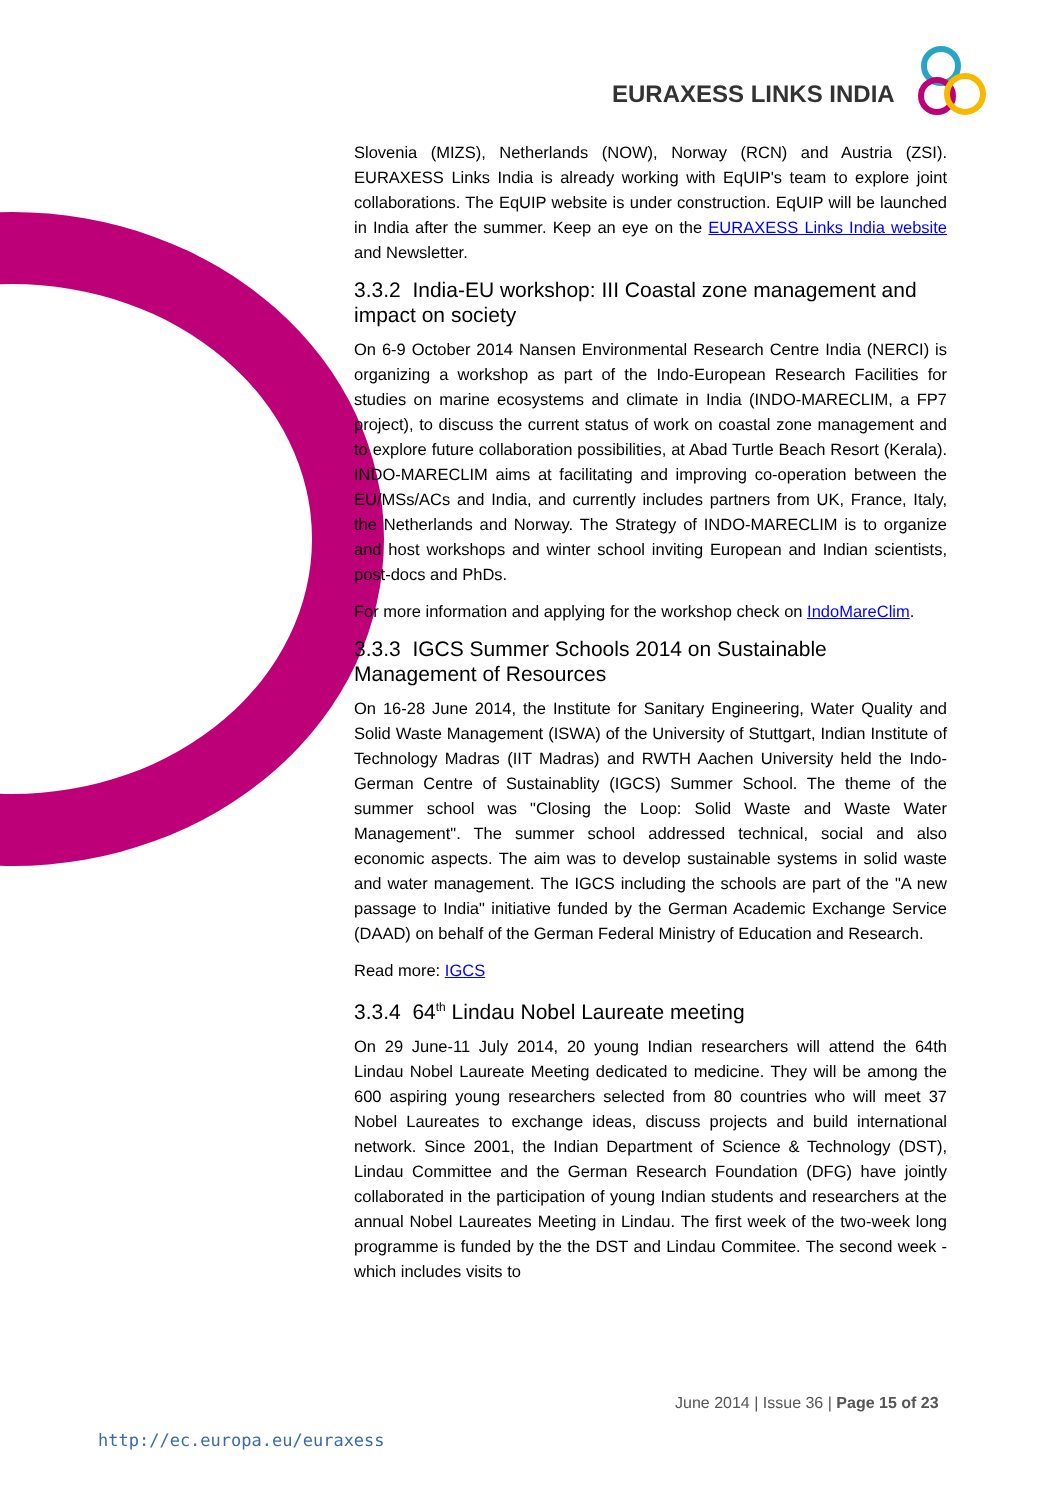EURAXESS LINKS INDIA
Slovenia (MIZS), Netherlands (NOW), Norway (RCN) and Austria (ZSI). EURAXESS Links India is already working with EqUIP's team to explore joint collaborations. The EqUIP website is under construction. EqUIP will be launched in India after the summer. Keep an eye on the EURAXESS Links India website and Newsletter.
3.3.2 India-EU workshop: III Coastal zone management and impact on society
On 6-9 October 2014 Nansen Environmental Research Centre India (NERCI) is organizing a workshop as part of the Indo-European Research Facilities for studies on marine ecosystems and climate in India (INDO-MARECLIM, a FP7 project), to discuss the current status of work on coastal zone management and to explore future collaboration possibilities, at Abad Turtle Beach Resort (Kerala). INDO-MARECLIM aims at facilitating and improving co-operation between the EU/MSs/ACs and India, and currently includes partners from UK, France, Italy, the Netherlands and Norway. The Strategy of INDO-MARECLIM is to organize and host workshops and winter school inviting European and Indian scientists, post-docs and PhDs.
For more information and applying for the workshop check on IndoMareClim.
3.3.3 IGCS Summer Schools 2014 on Sustainable Management of Resources
On 16-28 June 2014, the Institute for Sanitary Engineering, Water Quality and Solid Waste Management (ISWA) of the University of Stuttgart, Indian Institute of Technology Madras (IIT Madras) and RWTH Aachen University held the Indo-German Centre of Sustainablity (IGCS) Summer School. The theme of the summer school was "Closing the Loop: Solid Waste and Waste Water Management". The summer school addressed technical, social and also economic aspects. The aim was to develop sustainable systems in solid waste and water management. The IGCS including the schools are part of the "A new passage to India" initiative funded by the German Academic Exchange Service (DAAD) on behalf of the German Federal Ministry of Education and Research.
Read more: IGCS
3.3.4 64<sup>th</sup> Lindau Nobel Laureate meeting
On 29 June-11 July 2014, 20 young Indian researchers will attend the 64th Lindau Nobel Laureate Meeting dedicated to medicine. They will be among the 600 aspiring young researchers selected from 80 countries who will meet 37 Nobel Laureates to exchange ideas, discuss projects and build international network. Since 2001, the Indian Department of Science & Technology (DST), Lindau Committee and the German Research Foundation (DFG) have jointly collaborated in the participation of young Indian students and researchers at the annual Nobel Laureates Meeting in Lindau. The first week of the two-week long programme is funded by the the DST and Lindau Commitee. The second week - which includes visits to
June 2014 | Issue 36 | Page 15 of 23
http://ec.europa.eu/euraxess